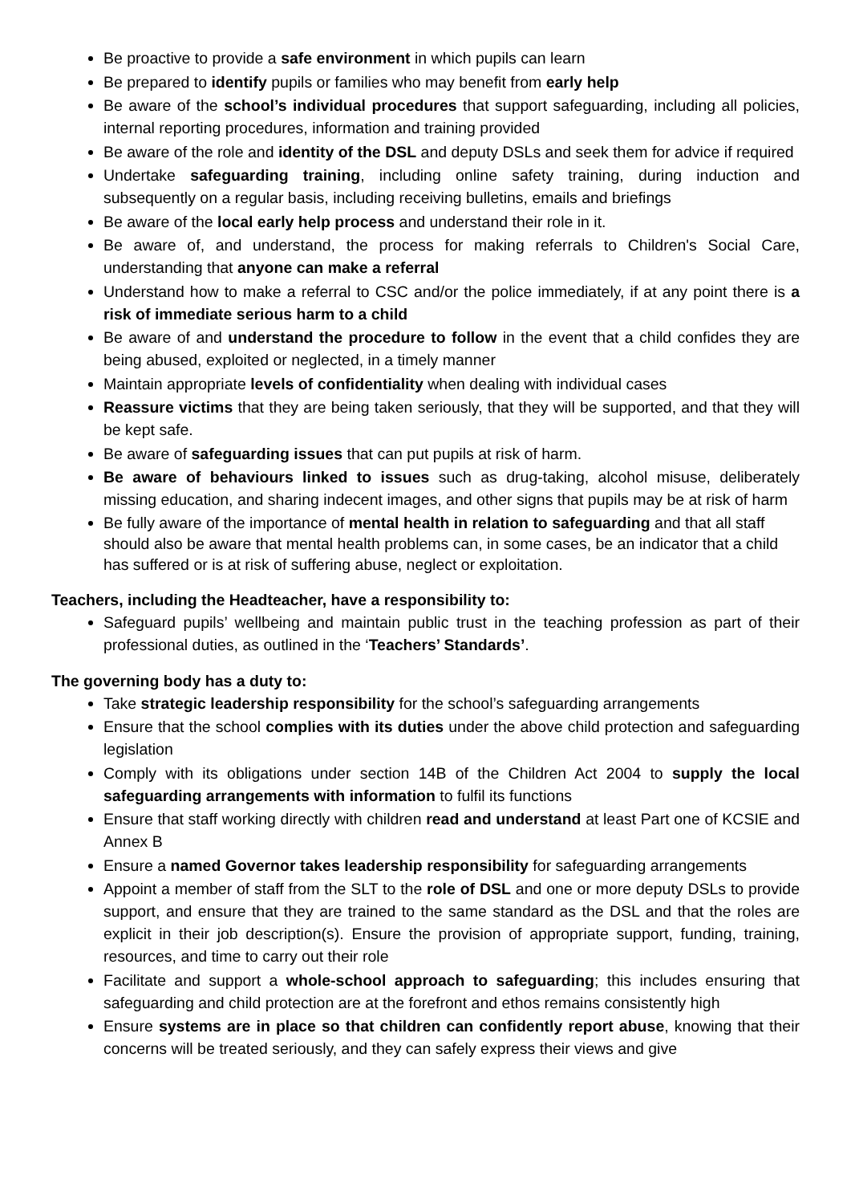Be proactive to provide a safe environment in which pupils can learn
Be prepared to identify pupils or families who may benefit from early help
Be aware of the school’s individual procedures that support safeguarding, including all policies, internal reporting procedures, information and training provided
Be aware of the role and identity of the DSL and deputy DSLs and seek them for advice if required
Undertake safeguarding training, including online safety training, during induction and subsequently on a regular basis, including receiving bulletins, emails and briefings
Be aware of the local early help process and understand their role in it.
Be aware of, and understand, the process for making referrals to Children's Social Care, understanding that anyone can make a referral
Understand how to make a referral to CSC and/or the police immediately, if at any point there is a risk of immediate serious harm to a child
Be aware of and understand the procedure to follow in the event that a child confides they are being abused, exploited or neglected, in a timely manner
Maintain appropriate levels of confidentiality when dealing with individual cases
Reassure victims that they are being taken seriously, that they will be supported, and that they will be kept safe.
Be aware of safeguarding issues that can put pupils at risk of harm.
Be aware of behaviours linked to issues such as drug-taking, alcohol misuse, deliberately missing education, and sharing indecent images, and other signs that pupils may be at risk of harm
Be fully aware of the importance of mental health in relation to safeguarding and that all staff should also be aware that mental health problems can, in some cases, be an indicator that a child has suffered or is at risk of suffering abuse, neglect or exploitation.
Teachers, including the Headteacher, have a responsibility to:
Safeguard pupils’ wellbeing and maintain public trust in the teaching profession as part of their professional duties, as outlined in the ‘Teachers’ Standards’.
The governing body has a duty to:
Take strategic leadership responsibility for the school’s safeguarding arrangements
Ensure that the school complies with its duties under the above child protection and safeguarding legislation
Comply with its obligations under section 14B of the Children Act 2004 to supply the local safeguarding arrangements with information to fulfil its functions
Ensure that staff working directly with children read and understand at least Part one of KCSIE and Annex B
Ensure a named Governor takes leadership responsibility for safeguarding arrangements
Appoint a member of staff from the SLT to the role of DSL and one or more deputy DSLs to provide support, and ensure that they are trained to the same standard as the DSL and that the roles are explicit in their job description(s). Ensure the provision of appropriate support, funding, training, resources, and time to carry out their role
Facilitate and support a whole-school approach to safeguarding; this includes ensuring that safeguarding and child protection are at the forefront and ethos remains consistently high
Ensure systems are in place so that children can confidently report abuse, knowing that their concerns will be treated seriously, and they can safely express their views and give